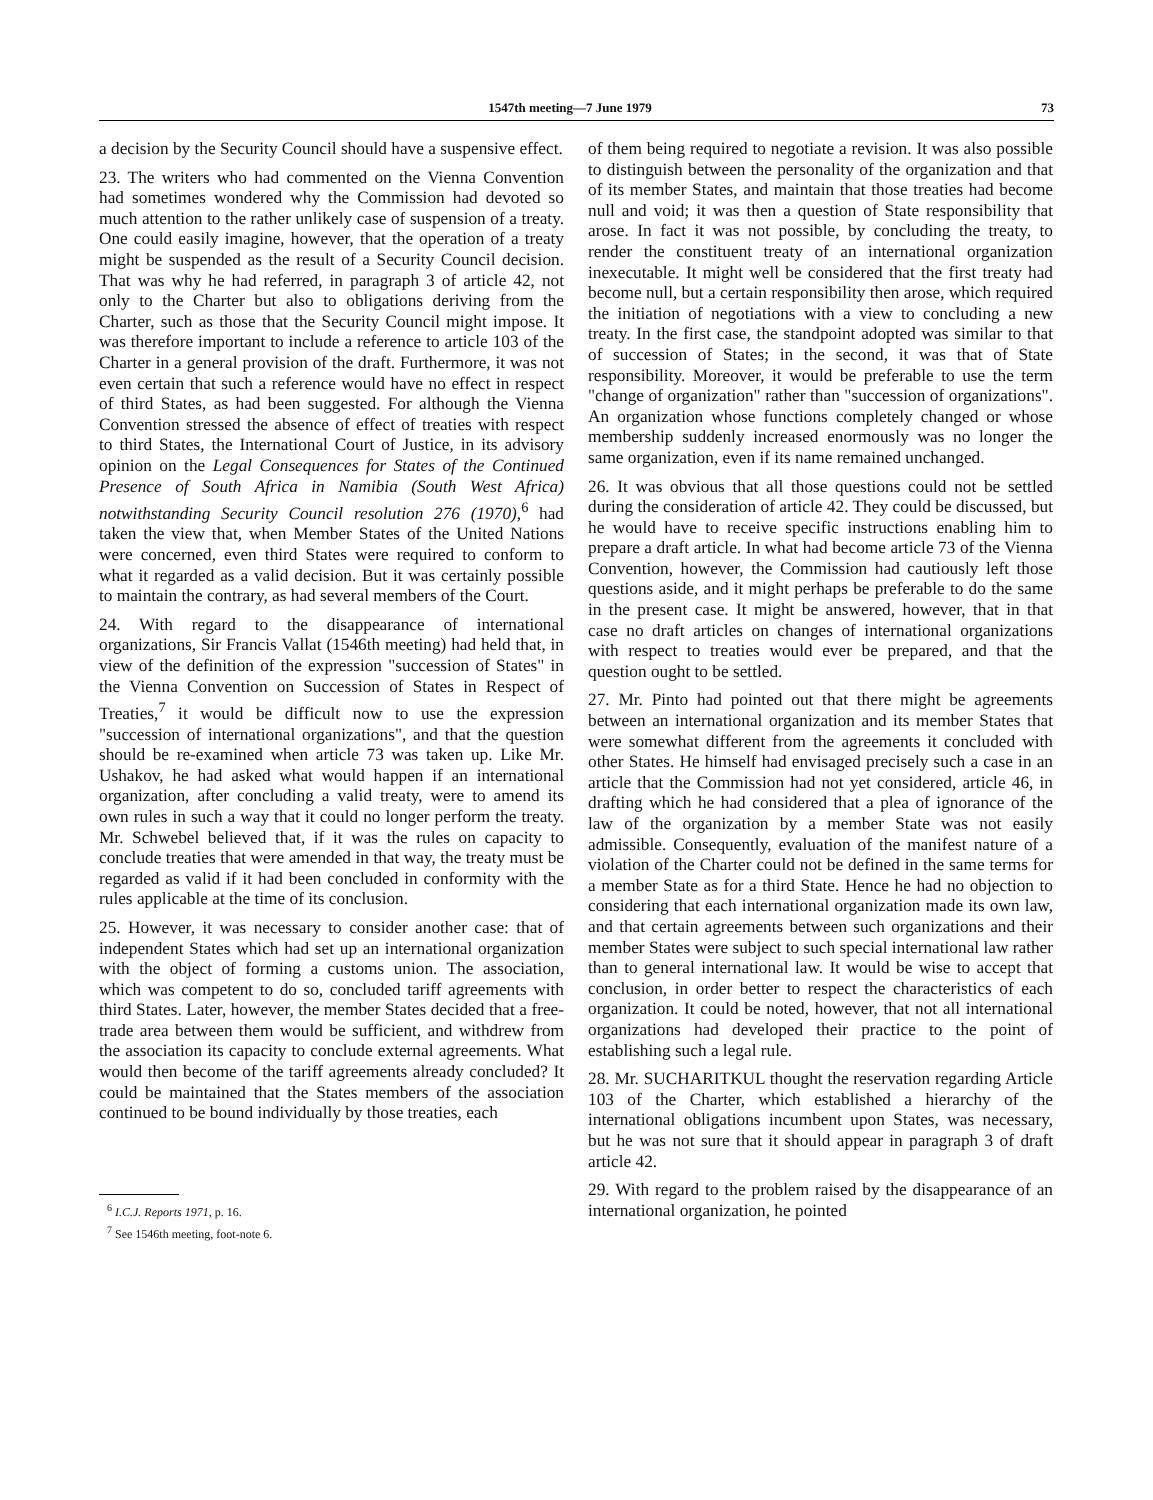1547th meeting—7 June 1979 73
a decision by the Security Council should have a suspensive effect.
23. The writers who had commented on the Vienna Convention had sometimes wondered why the Commission had devoted so much attention to the rather unlikely case of suspension of a treaty. One could easily imagine, however, that the operation of a treaty might be suspended as the result of a Security Council decision. That was why he had referred, in paragraph 3 of article 42, not only to the Charter but also to obligations deriving from the Charter, such as those that the Security Council might impose. It was therefore important to include a reference to article 103 of the Charter in a general provision of the draft. Furthermore, it was not even certain that such a reference would have no effect in respect of third States, as had been suggested. For although the Vienna Convention stressed the absence of effect of treaties with respect to third States, the International Court of Justice, in its advisory opinion on the Legal Consequences for States of the Continued Presence of South Africa in Namibia (South West Africa) notwithstanding Security Council resolution 276 (1970),<sup>6</sup> had taken the view that, when Member States of the United Nations were concerned, even third States were required to conform to what it regarded as a valid decision. But it was certainly possible to maintain the contrary, as had several members of the Court.
24. With regard to the disappearance of international organizations, Sir Francis Vallat (1546th meeting) had held that, in view of the definition of the expression "succession of States" in the Vienna Convention on Succession of States in Respect of Treaties,<sup>7</sup> it would be difficult now to use the expression "succession of international organizations", and that the question should be re-examined when article 73 was taken up. Like Mr. Ushakov, he had asked what would happen if an international organization, after concluding a valid treaty, were to amend its own rules in such a way that it could no longer perform the treaty. Mr. Schwebel believed that, if it was the rules on capacity to conclude treaties that were amended in that way, the treaty must be regarded as valid if it had been concluded in conformity with the rules applicable at the time of its conclusion.
25. However, it was necessary to consider another case: that of independent States which had set up an international organization with the object of forming a customs union. The association, which was competent to do so, concluded tariff agreements with third States. Later, however, the member States decided that a free-trade area between them would be sufficient, and withdrew from the association its capacity to conclude external agreements. What would then become of the tariff agreements already concluded? It could be maintained that the States members of the association continued to be bound individually by those treaties, each
<sup>6</sup> I.C.J. Reports 1971, p. 16.
<sup>7</sup> See 1546th meeting, foot-note 6.
of them being required to negotiate a revision. It was also possible to distinguish between the personality of the organization and that of its member States, and maintain that those treaties had become null and void; it was then a question of State responsibility that arose. In fact it was not possible, by concluding the treaty, to render the constituent treaty of an international organization inexecutable. It might well be considered that the first treaty had become null, but a certain responsibility then arose, which required the initiation of negotiations with a view to concluding a new treaty. In the first case, the standpoint adopted was similar to that of succession of States; in the second, it was that of State responsibility. Moreover, it would be preferable to use the term "change of organization" rather than "succession of organizations". An organization whose functions completely changed or whose membership suddenly increased enormously was no longer the same organization, even if its name remained unchanged.
26. It was obvious that all those questions could not be settled during the consideration of article 42. They could be discussed, but he would have to receive specific instructions enabling him to prepare a draft article. In what had become article 73 of the Vienna Convention, however, the Commission had cautiously left those questions aside, and it might perhaps be preferable to do the same in the present case. It might be answered, however, that in that case no draft articles on changes of international organizations with respect to treaties would ever be prepared, and that the question ought to be settled.
27. Mr. Pinto had pointed out that there might be agreements between an international organization and its member States that were somewhat different from the agreements it concluded with other States. He himself had envisaged precisely such a case in an article that the Commission had not yet considered, article 46, in drafting which he had considered that a plea of ignorance of the law of the organization by a member State was not easily admissible. Consequently, evaluation of the manifest nature of a violation of the Charter could not be defined in the same terms for a member State as for a third State. Hence he had no objection to considering that each international organization made its own law, and that certain agreements between such organizations and their member States were subject to such special international law rather than to general international law. It would be wise to accept that conclusion, in order better to respect the characteristics of each organization. It could be noted, however, that not all international organizations had developed their practice to the point of establishing such a legal rule.
28. Mr. SUCHARITKUL thought the reservation regarding Article 103 of the Charter, which established a hierarchy of the international obligations incumbent upon States, was necessary, but he was not sure that it should appear in paragraph 3 of draft article 42.
29. With regard to the problem raised by the disappearance of an international organization, he pointed